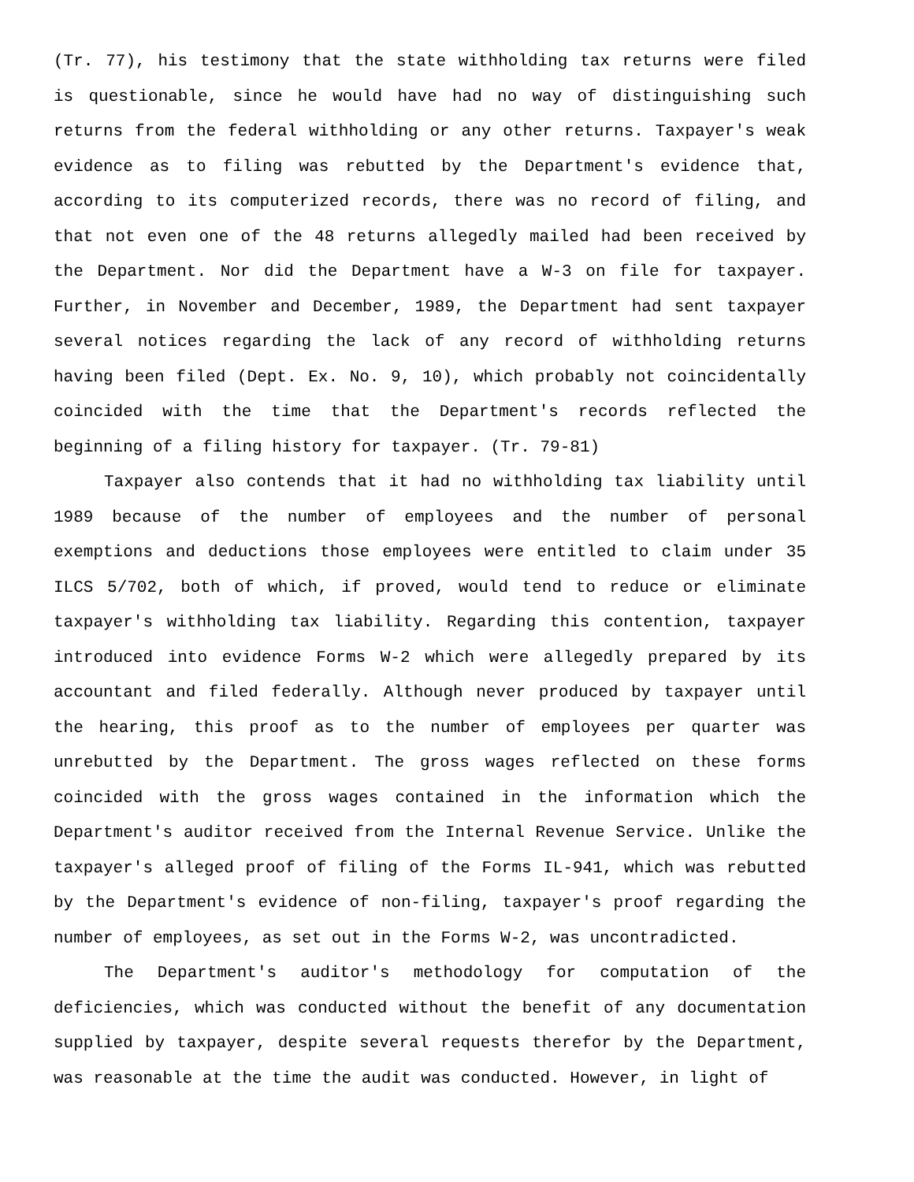(Tr. 77), his testimony that the state withholding tax returns were filed is questionable, since he would have had no way of distinguishing such returns from the federal withholding or any other returns. Taxpayer's weak evidence as to filing was rebutted by the Department's evidence that, according to its computerized records, there was no record of filing, and that not even one of the 48 returns allegedly mailed had been received by the Department. Nor did the Department have a W-3 on file for taxpayer. Further, in November and December, 1989, the Department had sent taxpayer several notices regarding the lack of any record of withholding returns having been filed (Dept. Ex. No. 9, 10), which probably not coincidentally coincided with the time that the Department's records reflected the beginning of a filing history for taxpayer. (Tr. 79-81)
Taxpayer also contends that it had no withholding tax liability until 1989 because of the number of employees and the number of personal exemptions and deductions those employees were entitled to claim under 35 ILCS 5/702, both of which, if proved, would tend to reduce or eliminate taxpayer's withholding tax liability. Regarding this contention, taxpayer introduced into evidence Forms W-2 which were allegedly prepared by its accountant and filed federally. Although never produced by taxpayer until the hearing, this proof as to the number of employees per quarter was unrebutted by the Department. The gross wages reflected on these forms coincided with the gross wages contained in the information which the Department's auditor received from the Internal Revenue Service. Unlike the taxpayer's alleged proof of filing of the Forms IL-941, which was rebutted by the Department's evidence of non-filing, taxpayer's proof regarding the number of employees, as set out in the Forms W-2, was uncontradicted.
The Department's auditor's methodology for computation of the deficiencies, which was conducted without the benefit of any documentation supplied by taxpayer, despite several requests therefor by the Department, was reasonable at the time the audit was conducted. However, in light of